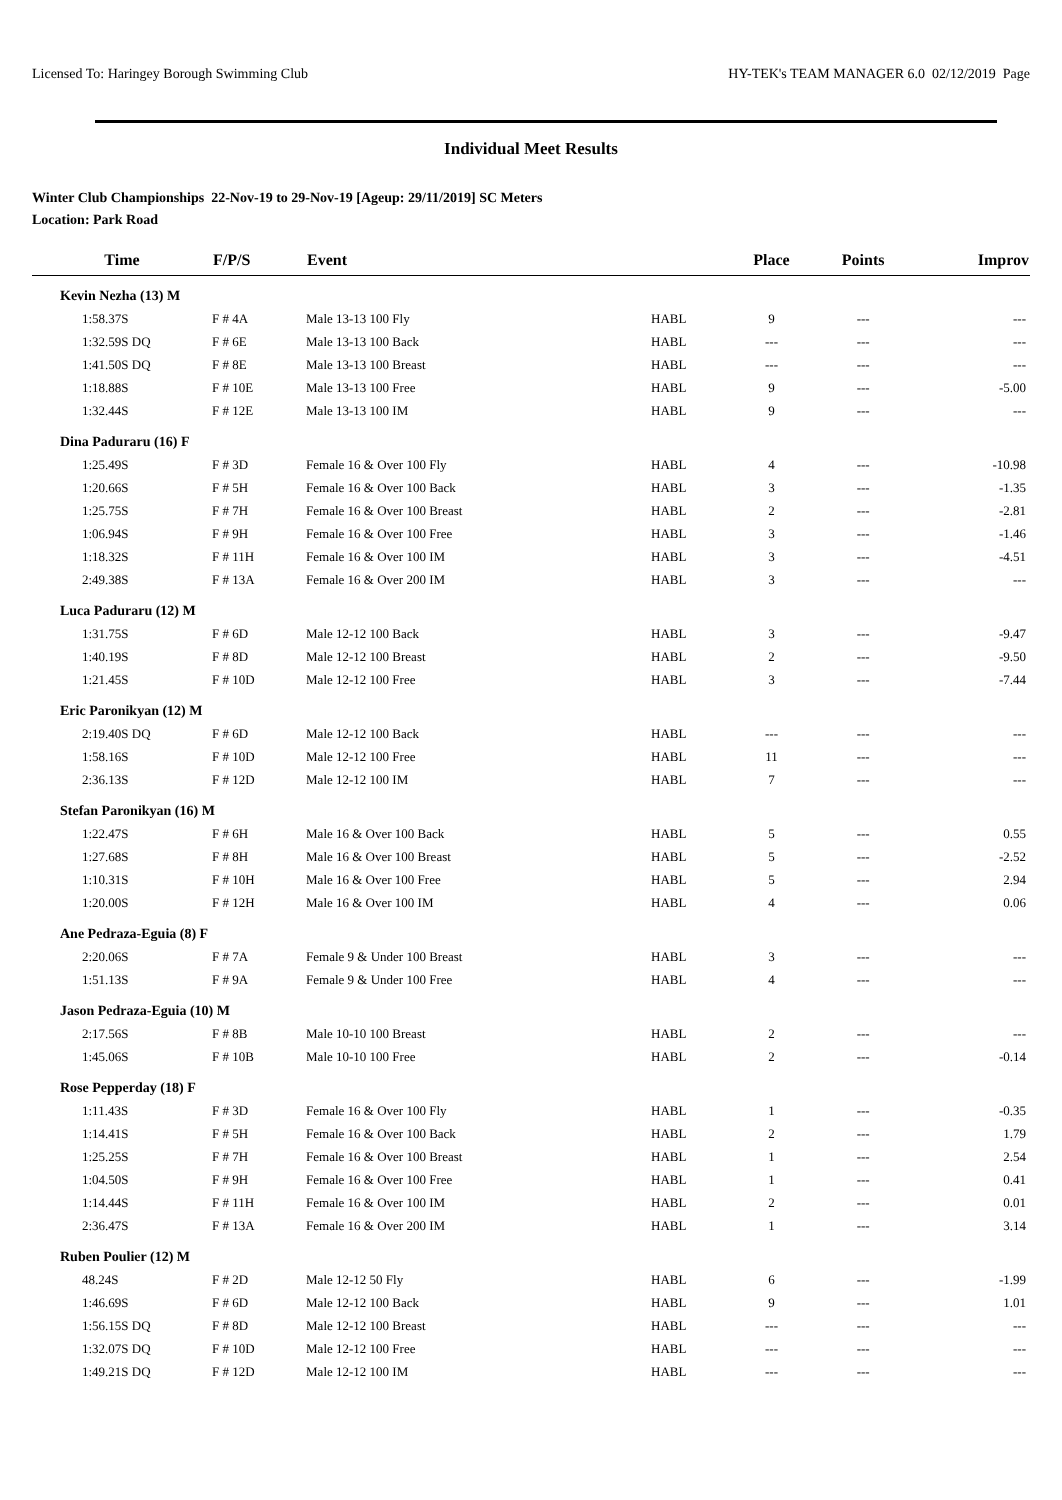Licensed To: Haringey Borough Swimming Club HY-TEK's TEAM MANAGER 6.0 02/12/2019 Page
Individual Meet Results
Winter Club Championships 22-Nov-19 to 29-Nov-19 [Ageup: 29/11/2019] SC Meters
Location: Park Road
| Time | F/P/S | Event | | Place | Points | Improv |
| --- | --- | --- | --- | --- | --- | --- |
| Kevin Nezha (13) M | | | | | | |
| 1:58.37S | F # 4A | Male 13-13 100 Fly | HABL | 9 | --- | --- |
| 1:32.59S DQ | F # 6E | Male 13-13 100 Back | HABL | --- | --- | --- |
| 1:41.50S DQ | F # 8E | Male 13-13 100 Breast | HABL | --- | --- | --- |
| 1:18.88S | F # 10E | Male 13-13 100 Free | HABL | 9 | --- | -5.00 |
| 1:32.44S | F # 12E | Male 13-13 100 IM | HABL | 9 | --- | --- |
| Dina Paduraru (16) F | | | | | | |
| 1:25.49S | F # 3D | Female 16 & Over 100 Fly | HABL | 4 | --- | -10.98 |
| 1:20.66S | F # 5H | Female 16 & Over 100 Back | HABL | 3 | --- | -1.35 |
| 1:25.75S | F # 7H | Female 16 & Over 100 Breast | HABL | 2 | --- | -2.81 |
| 1:06.94S | F # 9H | Female 16 & Over 100 Free | HABL | 3 | --- | -1.46 |
| 1:18.32S | F # 11H | Female 16 & Over 100 IM | HABL | 3 | --- | -4.51 |
| 2:49.38S | F # 13A | Female 16 & Over 200 IM | HABL | 3 | --- | --- |
| Luca Paduraru (12) M | | | | | | |
| 1:31.75S | F # 6D | Male 12-12 100 Back | HABL | 3 | --- | -9.47 |
| 1:40.19S | F # 8D | Male 12-12 100 Breast | HABL | 2 | --- | -9.50 |
| 1:21.45S | F # 10D | Male 12-12 100 Free | HABL | 3 | --- | -7.44 |
| Eric Paronikyan (12) M | | | | | | |
| 2:19.40S DQ | F # 6D | Male 12-12 100 Back | HABL | --- | --- | --- |
| 1:58.16S | F # 10D | Male 12-12 100 Free | HABL | 11 | --- | --- |
| 2:36.13S | F # 12D | Male 12-12 100 IM | HABL | 7 | --- | --- |
| Stefan Paronikyan (16) M | | | | | | |
| 1:22.47S | F # 6H | Male 16 & Over 100 Back | HABL | 5 | --- | 0.55 |
| 1:27.68S | F # 8H | Male 16 & Over 100 Breast | HABL | 5 | --- | -2.52 |
| 1:10.31S | F # 10H | Male 16 & Over 100 Free | HABL | 5 | --- | 2.94 |
| 1:20.00S | F # 12H | Male 16 & Over 100 IM | HABL | 4 | --- | 0.06 |
| Ane Pedraza-Eguia (8) F | | | | | | |
| 2:20.06S | F # 7A | Female 9 & Under 100 Breast | HABL | 3 | --- | --- |
| 1:51.13S | F # 9A | Female 9 & Under 100 Free | HABL | 4 | --- | --- |
| Jason Pedraza-Eguia (10) M | | | | | | |
| 2:17.56S | F # 8B | Male 10-10 100 Breast | HABL | 2 | --- | --- |
| 1:45.06S | F # 10B | Male 10-10 100 Free | HABL | 2 | --- | -0.14 |
| Rose Pepperday (18) F | | | | | | |
| 1:11.43S | F # 3D | Female 16 & Over 100 Fly | HABL | 1 | --- | -0.35 |
| 1:14.41S | F # 5H | Female 16 & Over 100 Back | HABL | 2 | --- | 1.79 |
| 1:25.25S | F # 7H | Female 16 & Over 100 Breast | HABL | 1 | --- | 2.54 |
| 1:04.50S | F # 9H | Female 16 & Over 100 Free | HABL | 1 | --- | 0.41 |
| 1:14.44S | F # 11H | Female 16 & Over 100 IM | HABL | 2 | --- | 0.01 |
| 2:36.47S | F # 13A | Female 16 & Over 200 IM | HABL | 1 | --- | 3.14 |
| Ruben Poulier (12) M | | | | | | |
| 48.24S | F # 2D | Male 12-12 50 Fly | HABL | 6 | --- | -1.99 |
| 1:46.69S | F # 6D | Male 12-12 100 Back | HABL | 9 | --- | 1.01 |
| 1:56.15S DQ | F # 8D | Male 12-12 100 Breast | HABL | --- | --- | --- |
| 1:32.07S DQ | F # 10D | Male 12-12 100 Free | HABL | --- | --- | --- |
| 1:49.21S DQ | F # 12D | Male 12-12 100 IM | HABL | --- | --- | --- |